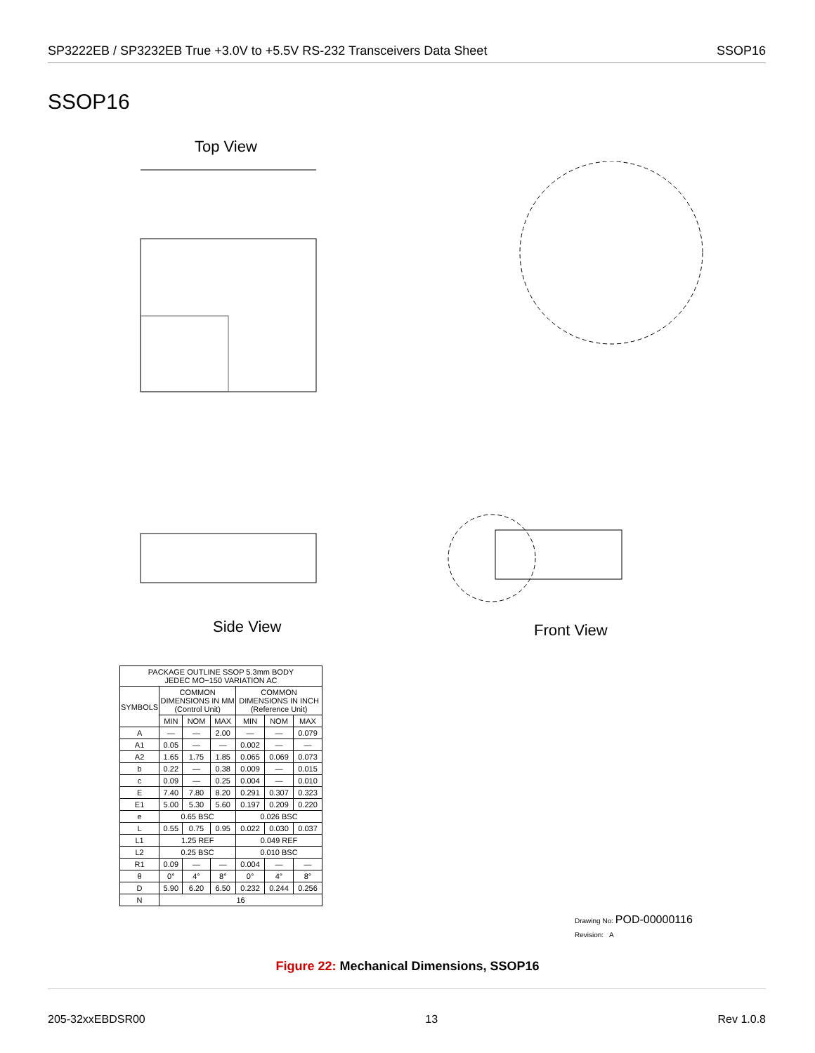SP3222EB / SP3232EB True +3.0V to +5.5V RS-232 Transceivers Data Sheet SSOP16
SSOP16
Top View
Side View Front View
| PACKAGE OUTLINE SSOP 5.3mm BODY JEDEC MO−150 VARIATION AC | | | | | | |
| --- | --- | --- | --- | --- | --- | --- |
| SYMBOLS | COMMON DIMENSIONS IN MM (Control Unit) | | | COMMON DIMENSIONS IN INCH (Reference Unit) | | |
| | MIN | NOM | MAX | MIN | NOM | MAX |
| A | — | — | 2.00 | — | — | 0.079 |
| A1 | 0.05 | — | — | 0.002 | — | — |
| A2 | 1.65 | 1.75 | 1.85 | 0.065 | 0.069 | 0.073 |
| b | 0.22 | — | 0.38 | 0.009 | — | 0.015 |
| c | 0.09 | — | 0.25 | 0.004 | — | 0.010 |
| E | 7.40 | 7.80 | 8.20 | 0.291 | 0.307 | 0.323 |
| E1 | 5.00 | 5.30 | 5.60 | 0.197 | 0.209 | 0.220 |
| e | 0.65 BSC | | | 0.026 BSC | | |
| L | 0.55 | 0.75 | 0.95 | 0.022 | 0.030 | 0.037 |
| L1 | 1.25 REF | | | 0.049 REF | | |
| L2 | 0.25 BSC | | | 0.010 BSC | | |
| R1 | 0.09 | — | — | 0.004 | — | — |
| θ | 0° | 4° | 8° | 0° | 4° | 8° |
| D | 5.90 | 6.20 | 6.50 | 0.232 | 0.244 | 0.256 |
| N | 16 | | | | | |
Drawing No: POD-00000116
Revision: A
Figure 22: Mechanical Dimensions, SSOP16
205-32xxEBDSR00 13 Rev 1.0.8